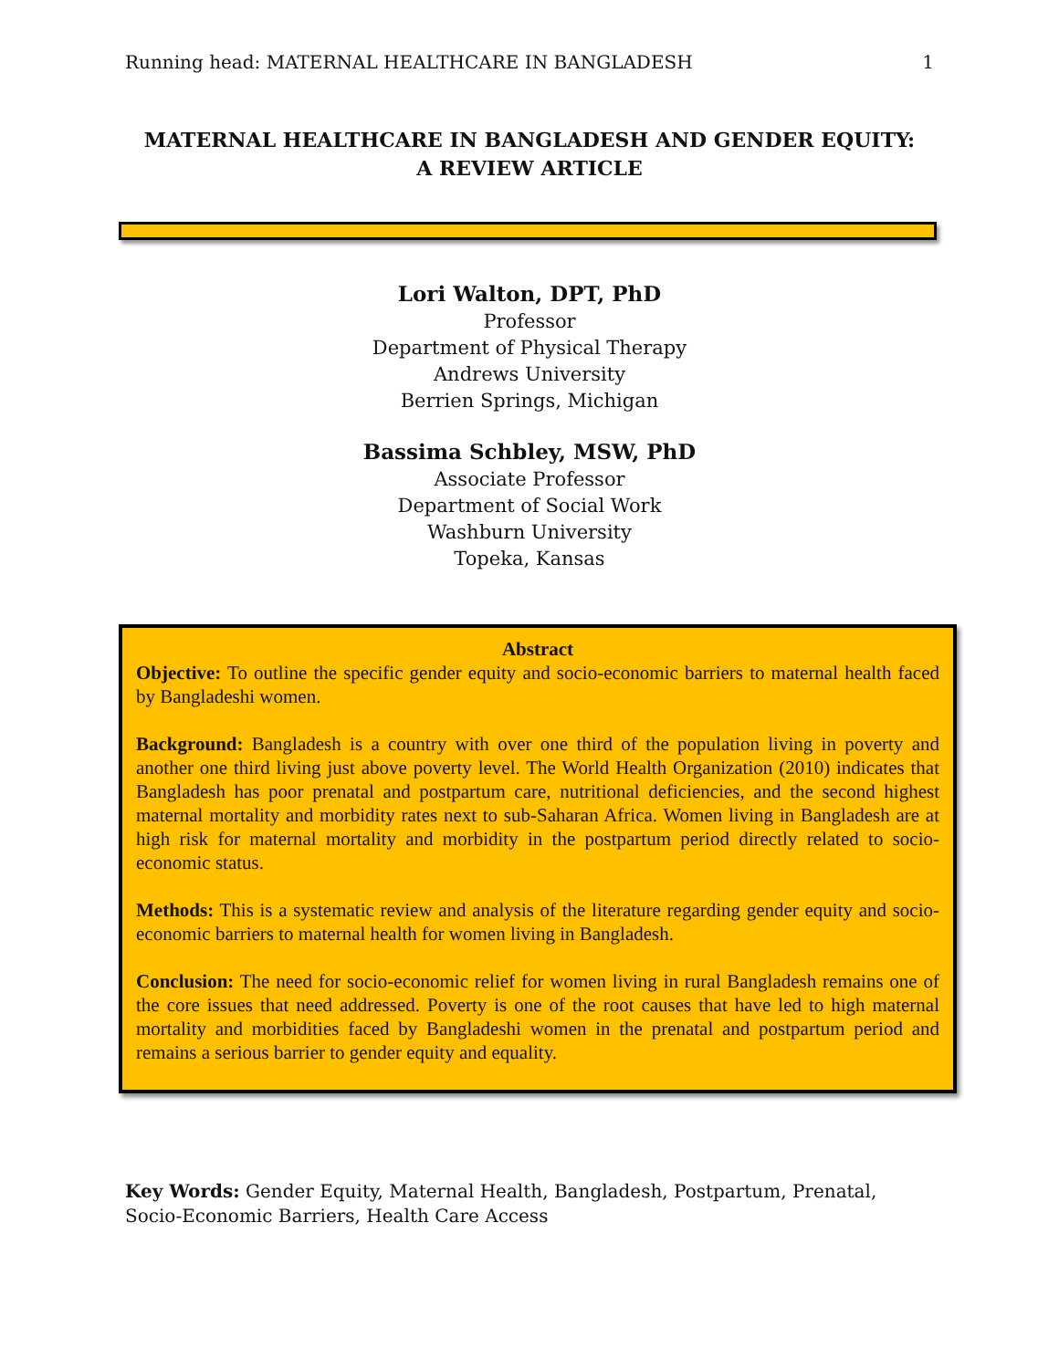Running head: MATERNAL HEALTHCARE IN BANGLADESH 1
MATERNAL HEALTHCARE IN BANGLADESH AND GENDER EQUITY:
A REVIEW ARTICLE
Lori Walton, DPT, PhD
Professor
Department of Physical Therapy
Andrews University
Berrien Springs, Michigan
Bassima Schbley, MSW, PhD
Associate Professor
Department of Social Work
Washburn University
Topeka, Kansas
Abstract
Objective: To outline the specific gender equity and socio-economic barriers to maternal health faced by Bangladeshi women.
Background: Bangladesh is a country with over one third of the population living in poverty and another one third living just above poverty level. The World Health Organization (2010) indicates that Bangladesh has poor prenatal and postpartum care, nutritional deficiencies, and the second highest maternal mortality and morbidity rates next to sub-Saharan Africa. Women living in Bangladesh are at high risk for maternal mortality and morbidity in the postpartum period directly related to socio-economic status.
Methods: This is a systematic review and analysis of the literature regarding gender equity and socio-economic barriers to maternal health for women living in Bangladesh.
Conclusion: The need for socio-economic relief for women living in rural Bangladesh remains one of the core issues that need addressed. Poverty is one of the root causes that have led to high maternal mortality and morbidities faced by Bangladeshi women in the prenatal and postpartum period and remains a serious barrier to gender equity and equality.
Key Words: Gender Equity, Maternal Health, Bangladesh, Postpartum, Prenatal, Socio-Economic Barriers, Health Care Access